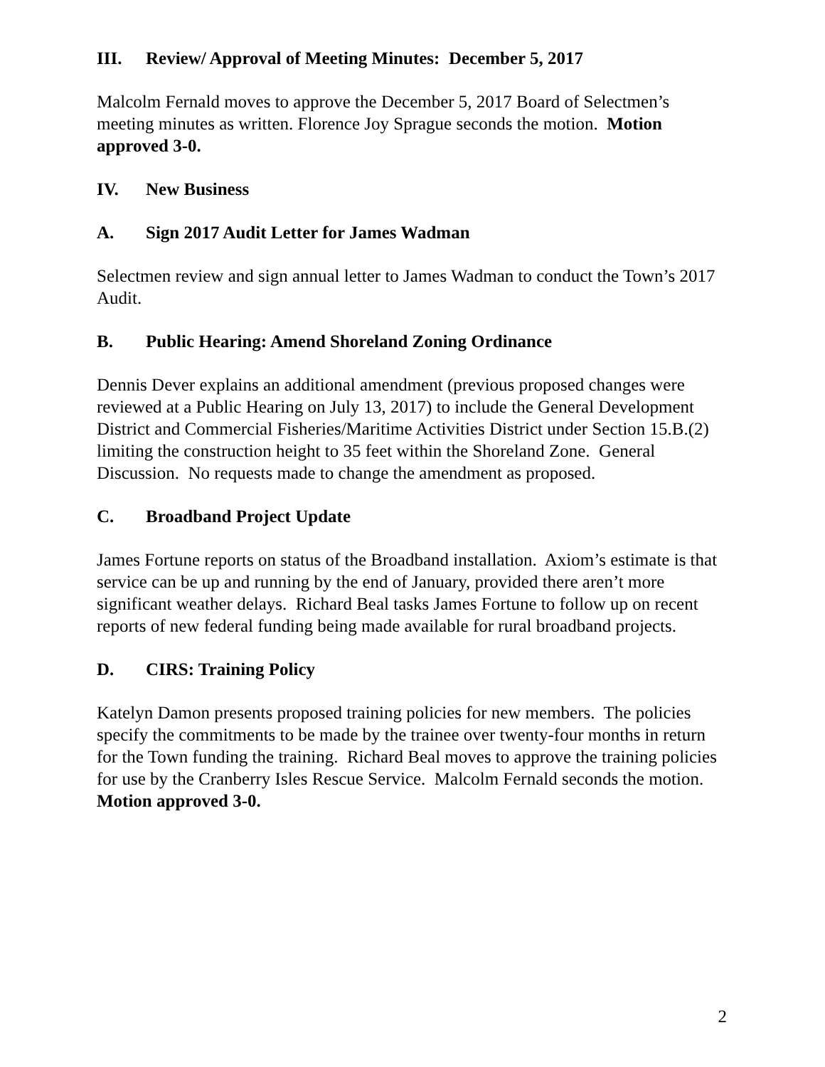III. Review/ Approval of Meeting Minutes: December 5, 2017
Malcolm Fernald moves to approve the December 5, 2017 Board of Selectmen’s meeting minutes as written. Florence Joy Sprague seconds the motion. Motion approved 3-0.
IV. New Business
A. Sign 2017 Audit Letter for James Wadman
Selectmen review and sign annual letter to James Wadman to conduct the Town’s 2017 Audit.
B. Public Hearing: Amend Shoreland Zoning Ordinance
Dennis Dever explains an additional amendment (previous proposed changes were reviewed at a Public Hearing on July 13, 2017) to include the General Development District and Commercial Fisheries/Maritime Activities District under Section 15.B.(2) limiting the construction height to 35 feet within the Shoreland Zone. General Discussion. No requests made to change the amendment as proposed.
C. Broadband Project Update
James Fortune reports on status of the Broadband installation. Axiom’s estimate is that service can be up and running by the end of January, provided there aren’t more significant weather delays. Richard Beal tasks James Fortune to follow up on recent reports of new federal funding being made available for rural broadband projects.
D. CIRS: Training Policy
Katelyn Damon presents proposed training policies for new members. The policies specify the commitments to be made by the trainee over twenty-four months in return for the Town funding the training. Richard Beal moves to approve the training policies for use by the Cranberry Isles Rescue Service. Malcolm Fernald seconds the motion. Motion approved 3-0.
2